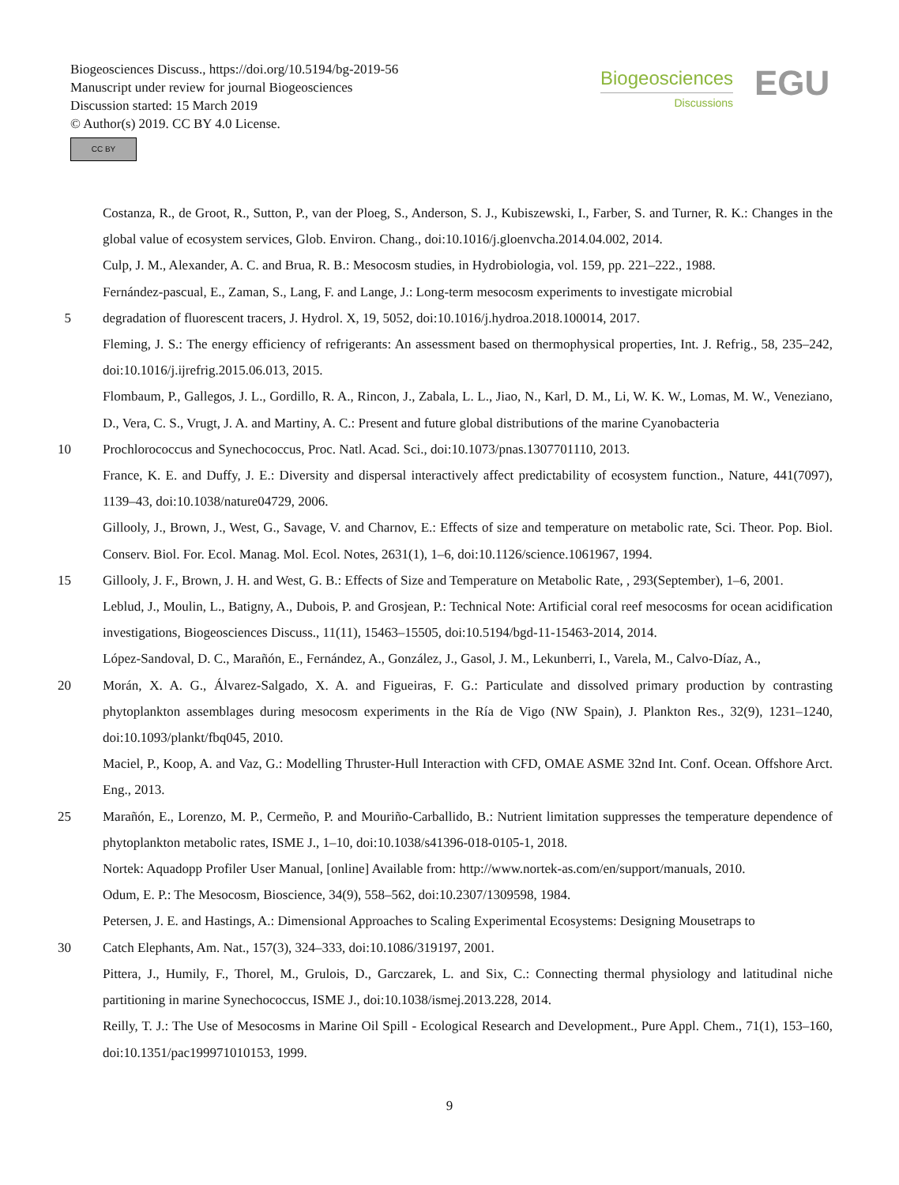Biogeosciences Discuss., https://doi.org/10.5194/bg-2019-56
Manuscript under review for journal Biogeosciences
Discussion started: 15 March 2019
© Author(s) 2019. CC BY 4.0 License.
CC BY
Biogeosciences
Discussions
EGU
Costanza, R., de Groot, R., Sutton, P., van der Ploeg, S., Anderson, S. J., Kubiszewski, I., Farber, S. and Turner, R. K.: Changes in the global value of ecosystem services, Glob. Environ. Chang., doi:10.1016/j.gloenvcha.2014.04.002, 2014.
Culp, J. M., Alexander, A. C. and Brua, R. B.: Mesocosm studies, in Hydrobiologia, vol. 159, pp. 221–222., 1988.
Fernández-pascual, E., Zaman, S., Lang, F. and Lange, J.: Long-term mesocosm experiments to investigate microbial
5 degradation of fluorescent tracers, J. Hydrol. X, 19, 5052, doi:10.1016/j.hydroa.2018.100014, 2017.
Fleming, J. S.: The energy efficiency of refrigerants: An assessment based on thermophysical properties, Int. J. Refrig., 58, 235–242, doi:10.1016/j.ijrefrig.2015.06.013, 2015.
Flombaum, P., Gallegos, J. L., Gordillo, R. A., Rincon, J., Zabala, L. L., Jiao, N., Karl, D. M., Li, W. K. W., Lomas, M. W., Veneziano, D., Vera, C. S., Vrugt, J. A. and Martiny, A. C.: Present and future global distributions of the marine Cyanobacteria
10 Prochlorococcus and Synechococcus, Proc. Natl. Acad. Sci., doi:10.1073/pnas.1307701110, 2013.
France, K. E. and Duffy, J. E.: Diversity and dispersal interactively affect predictability of ecosystem function., Nature, 441(7097), 1139–43, doi:10.1038/nature04729, 2006.
Gillooly, J., Brown, J., West, G., Savage, V. and Charnov, E.: Effects of size and temperature on metabolic rate, Sci. Theor. Pop. Biol. Conserv. Biol. For. Ecol. Manag. Mol. Ecol. Notes, 2631(1), 1–6, doi:10.1126/science.1061967, 1994.
15 Gillooly, J. F., Brown, J. H. and West, G. B.: Effects of Size and Temperature on Metabolic Rate, , 293(September), 1–6, 2001.
Leblud, J., Moulin, L., Batigny, A., Dubois, P. and Grosjean, P.: Technical Note: Artificial coral reef mesocosms for ocean acidification investigations, Biogeosciences Discuss., 11(11), 15463–15505, doi:10.5194/bgd-11-15463-2014, 2014.
López-Sandoval, D. C., Marañón, E., Fernández, A., González, J., Gasol, J. M., Lekunberri, I., Varela, M., Calvo-Díaz, A.,
20 Morán, X. A. G., Álvarez-Salgado, X. A. and Figueiras, F. G.: Particulate and dissolved primary production by contrasting phytoplankton assemblages during mesocosm experiments in the Ría de Vigo (NW Spain), J. Plankton Res., 32(9), 1231–1240, doi:10.1093/plankt/fbq045, 2010.
Maciel, P., Koop, A. and Vaz, G.: Modelling Thruster-Hull Interaction with CFD, OMAE ASME 32nd Int. Conf. Ocean. Offshore Arct. Eng., 2013.
25 Marañón, E., Lorenzo, M. P., Cermeño, P. and Mouriño-Carballido, B.: Nutrient limitation suppresses the temperature dependence of phytoplankton metabolic rates, ISME J., 1–10, doi:10.1038/s41396-018-0105-1, 2018.
Nortek: Aquadopp Profiler User Manual, [online] Available from: http://www.nortek-as.com/en/support/manuals, 2010.
Odum, E. P.: The Mesocosm, Bioscience, 34(9), 558–562, doi:10.2307/1309598, 1984.
Petersen, J. E. and Hastings, A.: Dimensional Approaches to Scaling Experimental Ecosystems: Designing Mousetraps to
30 Catch Elephants, Am. Nat., 157(3), 324–333, doi:10.1086/319197, 2001.
Pittera, J., Humily, F., Thorel, M., Grulois, D., Garczarek, L. and Six, C.: Connecting thermal physiology and latitudinal niche partitioning in marine Synechococcus, ISME J., doi:10.1038/ismej.2013.228, 2014.
Reilly, T. J.: The Use of Mesocosms in Marine Oil Spill - Ecological Research and Development., Pure Appl. Chem., 71(1), 153–160, doi:10.1351/pac199971010153, 1999.
9